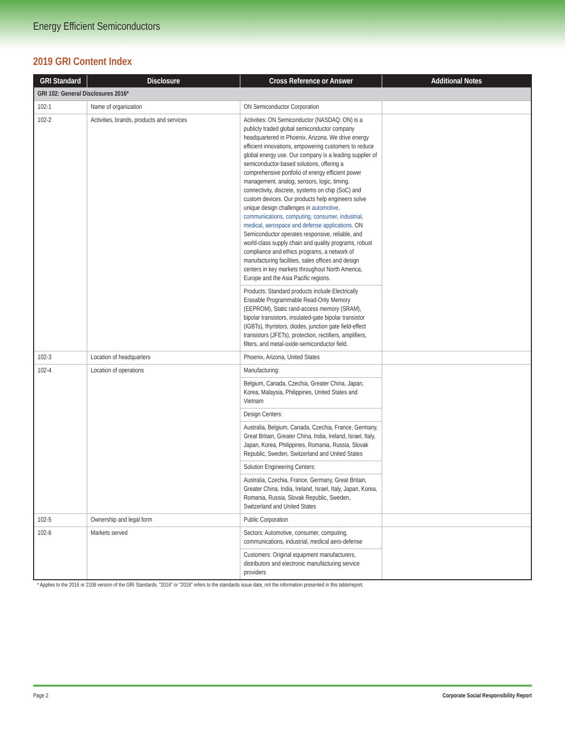Energy Efficient Semiconductors
2019 GRI Content Index
| GRI Standard | Disclosure | Cross Reference or Answer | Additional Notes |
| --- | --- | --- | --- |
| GRI 102: General Disclosures 2016* | | | |
| 102-1 | Name of organization | ON Semiconductor Corporation | |
| 102-2 | Activities, brands, products and services | Activities: ON Semiconductor (NASDAQ: ON) is a publicly traded global semiconductor company headquartered in Phoenix, Arizona. We drive energy efficient innovations, empowering customers to reduce global energy use. Our company is a leading supplier of semiconductor-based solutions, offering a comprehensive portfolio of energy efficient power management, analog, sensors, logic, timing, connectivity, discrete, systems on chip (SoC) and custom devices. Our products help engineers solve unique design challenges in automotive, communications, computing, consumer, industrial, medical, aerospace and defense applications . ON Semiconductor operates responsive, reliable, and world-class supply chain and quality programs, robust compliance and ethics programs, a network of manufacturing facilities, sales offices and design centers in key markets throughout North America, Europe and the Asia Pacific regions. | |
| | | Products: Standard products include Electrically Erasable Programmable Read-Only Memory (EEPROM), Static rand-access memory (SRAM), bipolar transistors, insulated-gate bipolar transistor (IGBTs), thyristors, diodes, junction gate field-effect transistors (JFETs), protection, rectifiers, amplifiers, filters, and metal-oxide-semiconductor field. | |
| 102-3 | Location of headquarters | Phoenix, Arizona, United States | |
| 102-4 | Location of operations | Manufacturing: | |
| | | Belgium, Canada, Czechia, Greater China, Japan, Korea, Malaysia, Philippines, United States and Vietnam | |
| | | Design Centers: | |
| | | Australia, Belgium, Canada, Czechia, France, Germany, Great Britain, Greater China, India, Ireland, Israel, Italy, Japan, Korea, Philippines, Romania, Russia, Slovak Republic, Sweden, Switzerland and United States | |
| | | Solution Engineering Centers: | |
| | | Australia, Czechia, France, Germany, Great Britain, Greater China, India, Ireland, Israel, Italy, Japan, Korea, Romania, Russia, Slovak Republic, Sweden, Switzerland and United States | |
| 102-5 | Ownership and legal form | Public Corporation | |
| 102-6 | Markets served | Sectors: Automotive, consumer, computing, communications, industrial, medical aero-defense | |
| | | Customers: Original equipment manufacturers, distributors and electronic manufacturing service providers | |
* Applies to the 2016 or 2108 version of the GRI Standards. ”2016” or ”2018” refers to the standards issue date, not the information presented in this table/report.
Page 2 Corporate Social Responsibility Report